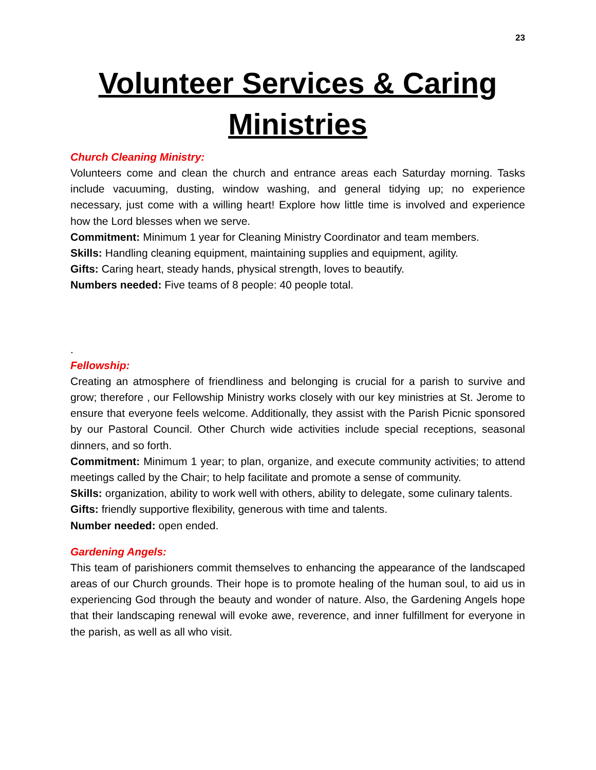23
Volunteer Services & Caring Ministries
Church Cleaning Ministry:
Volunteers come and clean the church and entrance areas each Saturday morning. Tasks include vacuuming, dusting, window washing, and general tidying up; no experience necessary, just come with a willing heart! Explore how little time is involved and experience how the Lord blesses when we serve.
Commitment: Minimum 1 year for Cleaning Ministry Coordinator and team members.
Skills: Handling cleaning equipment, maintaining supplies and equipment, agility.
Gifts: Caring heart, steady hands, physical strength, loves to beautify.
Numbers needed: Five teams of 8 people: 40 people total.
.
Fellowship:
Creating an atmosphere of friendliness and belonging is crucial for a parish to survive and grow; therefore , our Fellowship Ministry works closely with our key ministries at St. Jerome to ensure that everyone feels welcome. Additionally, they assist with the Parish Picnic sponsored by our Pastoral Council. Other Church wide activities include special receptions, seasonal dinners, and so forth.
Commitment: Minimum 1 year; to plan, organize, and execute community activities; to attend meetings called by the Chair; to help facilitate and promote a sense of community.
Skills: organization, ability to work well with others, ability to delegate, some culinary talents.
Gifts: friendly supportive flexibility, generous with time and talents.
Number needed: open ended.
Gardening Angels:
This team of parishioners commit themselves to enhancing the appearance of the landscaped areas of our Church grounds. Their hope is to promote healing of the human soul, to aid us in experiencing God through the beauty and wonder of nature. Also, the Gardening Angels hope that their landscaping renewal will evoke awe, reverence, and inner fulfillment for everyone in the parish, as well as all who visit.